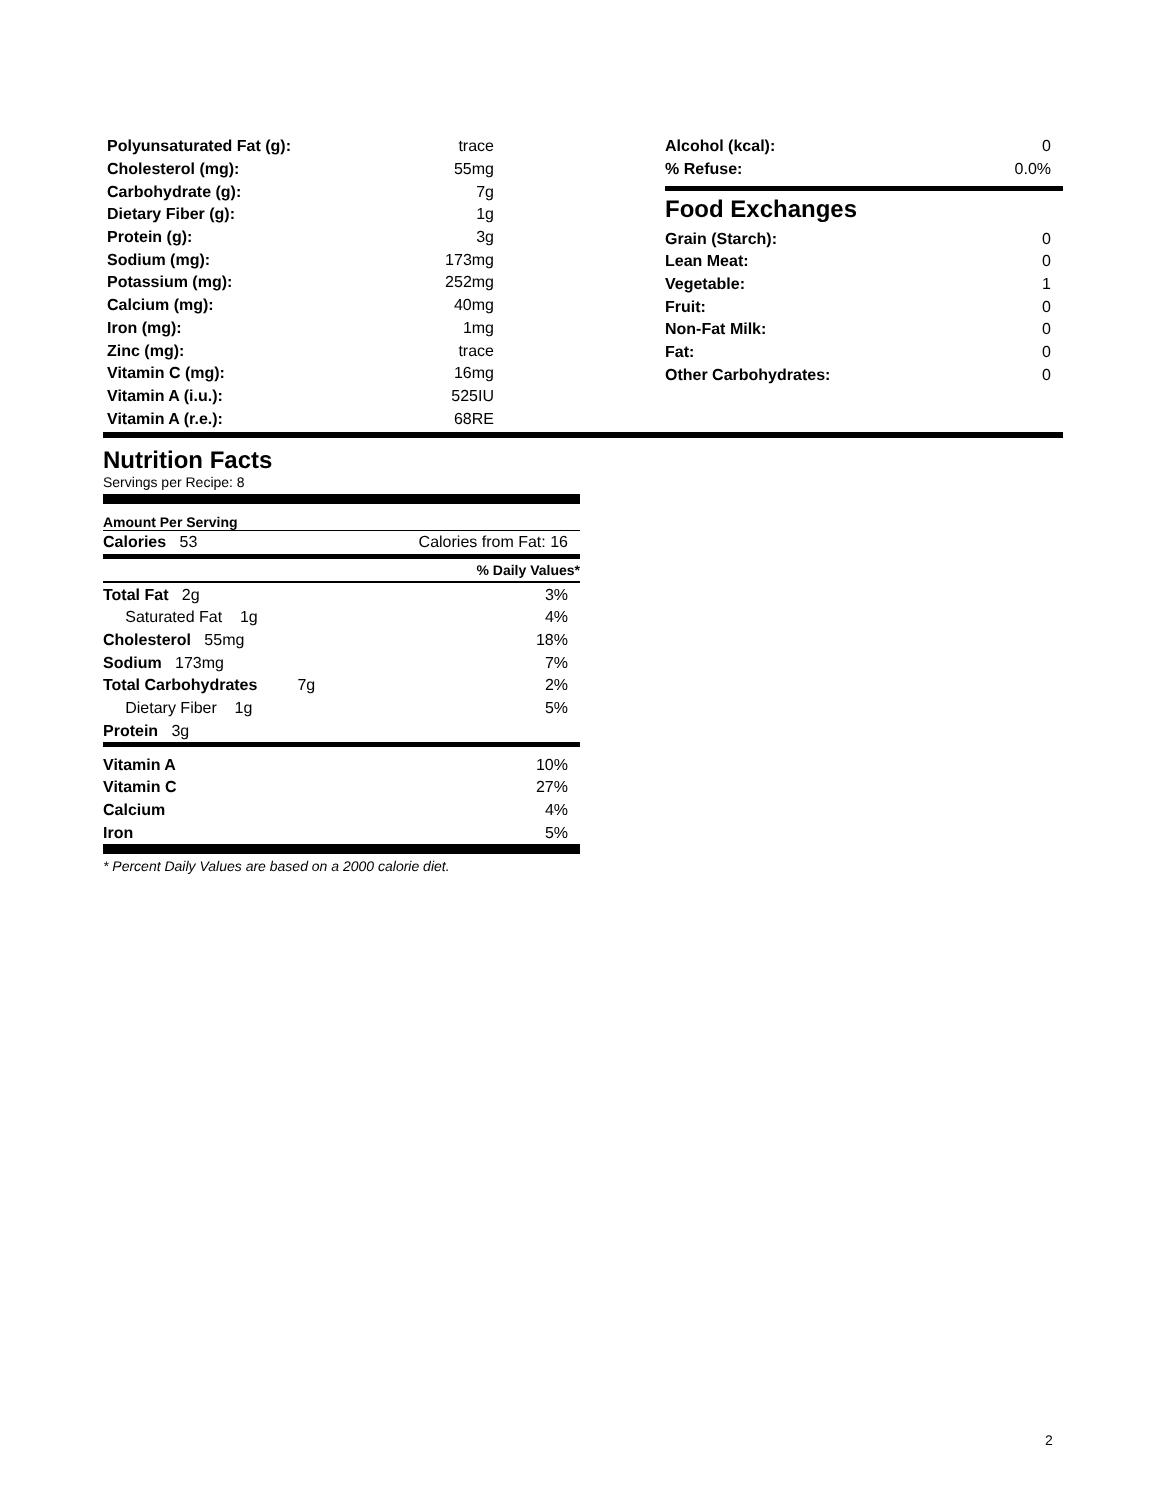| Polyunsaturated Fat (g): | trace |
| Cholesterol (mg): | 55mg |
| Carbohydrate (g): | 7g |
| Dietary Fiber (g): | 1g |
| Protein (g): | 3g |
| Sodium (mg): | 173mg |
| Potassium (mg): | 252mg |
| Calcium (mg): | 40mg |
| Iron (mg): | 1mg |
| Zinc (mg): | trace |
| Vitamin C (mg): | 16mg |
| Vitamin A (i.u.): | 525IU |
| Vitamin A (r.e.): | 68RE |
| Alcohol (kcal): | 0 |
| % Refuse: | 0.0% |
Food Exchanges
| Grain (Starch): | 0 |
| Lean Meat: | 0 |
| Vegetable: | 1 |
| Fruit: | 0 |
| Non-Fat Milk: | 0 |
| Fat: | 0 |
| Other Carbohydrates: | 0 |
Nutrition Facts
Servings per Recipe: 8
Amount Per Serving
| Calories 53 | Calories from Fat: 16 |
| | % Daily Values* |
| Total Fat 2g | 3% |
| Saturated Fat 1g | 4% |
| Cholesterol 55mg | 18% |
| Sodium 173mg | 7% |
| Total Carbohydrates 7g | 2% |
| Dietary Fiber 1g | 5% |
| Protein 3g | |
| Vitamin A | 10% |
| Vitamin C | 27% |
| Calcium | 4% |
| Iron | 5% |
* Percent Daily Values are based on a 2000 calorie diet.
2